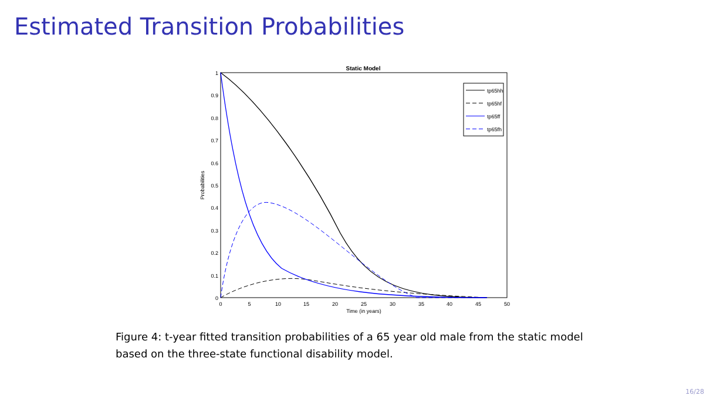Estimated Transition Probabilities
Static Model
0
0.1
0.2
0.3
0.4
0.5
0.6
0.7
0.8
0.9
1
0
5
10
15
20
25
30
35
40
45
50
Time (in years)
Probabilities
tp65hh
tp65hf
tp65ff
tp65fh
Figure 4: t-year fitted transition probabilities of a 65 year old male from the static model based on the three-state functional disability model.
16/28